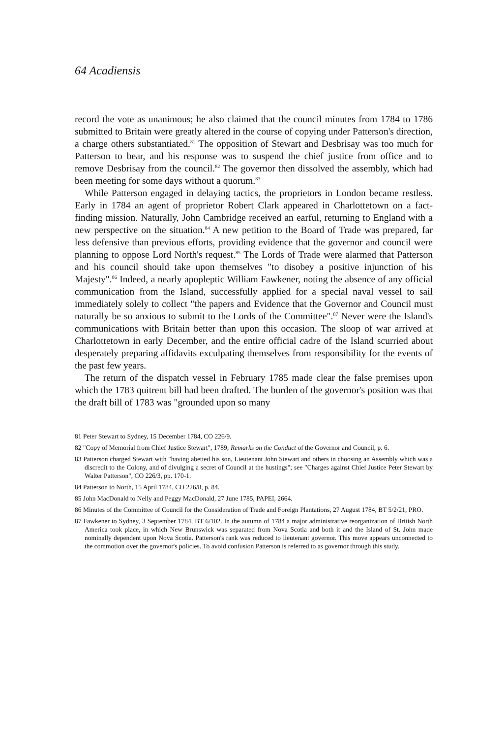64 Acadiensis
record the vote as unanimous; he also claimed that the council minutes from 1784 to 1786 submitted to Britain were greatly altered in the course of copying under Patterson's direction, a charge others substantiated.<sup>81</sup> The opposition of Stewart and Desbrisay was too much for Patterson to bear, and his response was to suspend the chief justice from office and to remove Desbrisay from the council.<sup>82</sup> The governor then dissolved the assembly, which had been meeting for some days without a quorum.<sup>83</sup>
While Patterson engaged in delaying tactics, the proprietors in London became restless. Early in 1784 an agent of proprietor Robert Clark appeared in Charlottetown on a fact-finding mission. Naturally, John Cambridge received an earful, returning to England with a new perspective on the situation.<sup>84</sup> A new petition to the Board of Trade was prepared, far less defensive than previous efforts, providing evidence that the governor and council were planning to oppose Lord North's request.<sup>85</sup> The Lords of Trade were alarmed that Patterson and his council should take upon themselves "to disobey a positive injunction of his Majesty".<sup>86</sup> Indeed, a nearly apopleptic William Fawkener, noting the absence of any official communication from the Island, successfully applied for a special naval vessel to sail immediately solely to collect "the papers and Evidence that the Governor and Council must naturally be so anxious to submit to the Lords of the Committee".<sup>87</sup> Never were the Island's communications with Britain better than upon this occasion. The sloop of war arrived at Charlottetown in early December, and the entire official cadre of the Island scurried about desperately preparing affidavits exculpating themselves from responsibility for the events of the past few years.
The return of the dispatch vessel in February 1785 made clear the false premises upon which the 1783 quitrent bill had been drafted. The burden of the governor's position was that the draft bill of 1783 was "grounded upon so many
81 Peter Stewart to Sydney, 15 December 1784, CO 226/9.
82 "Copy of Memorial from Chief Justice Stewart", 1789; Remarks on the Conduct of the Governor and Council, p. 6.
83 Patterson charged Stewart with "having abetted his son, Lieutenant John Stewart and others in choosing an Assembly which was a discredit to the Colony, and of divulging a secret of Council at the hustings"; see "Charges against Chief Justice Peter Stewart by Walter Patterson", CO 226/3, pp. 170-1.
84 Patterson to North, 15 April 1784, CO 226/8, p. 84.
85 John MacDonald to Nelly and Peggy MacDonald, 27 June 1785, PAPEI, 2664.
86 Minutes of the Committee of Council for the Consideration of Trade and Foreign Plantations, 27 August 1784, BT 5/2/21, PRO.
87 Fawkener to Sydney, 3 September 1784, BT 6/102. In the autumn of 1784 a major administrative reorganization of British North America took place, in which New Brunswick was separated from Nova Scotia and both it and the Island of St. John made nominally dependent upon Nova Scotia. Patterson's rank was reduced to lieutenant governor. This move appears unconnected to the commotion over the governor's policies. To avoid confusion Patterson is referred to as governor through this study.